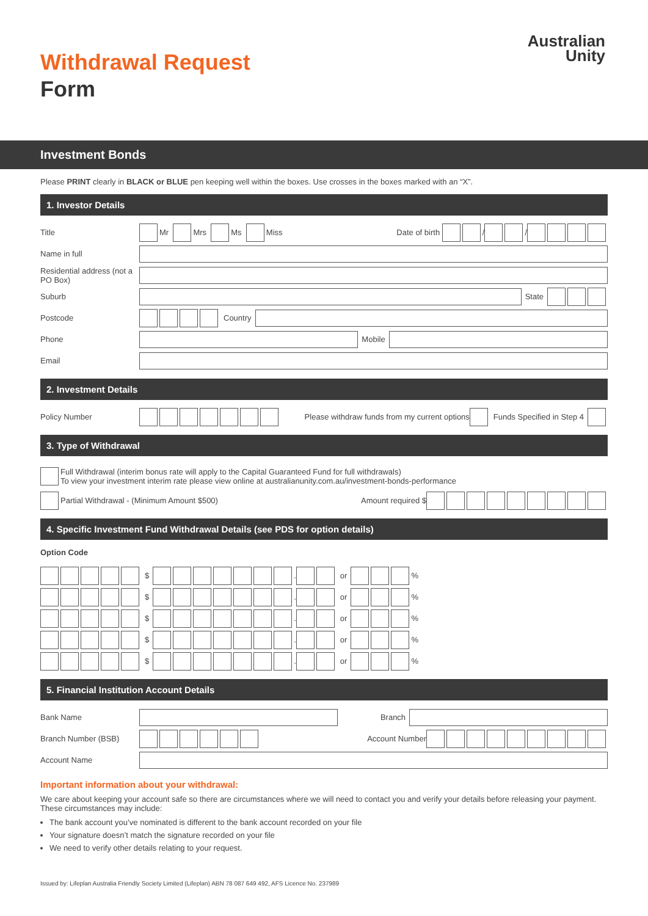Australian
Unity
Withdrawal Request
Form
Investment Bonds
Please PRINT clearly in BLACK or BLUE pen keeping well within the boxes. Use crosses in the boxes marked with an “X”.
1. Investor Details
Title
Mr Mrs Ms Miss Date of birth / /
Name in full
Residential address (not a PO Box)
Suburb State
Postcode Country
Phone Mobile
Email
2. Investment Details
Policy Number
Please withdraw funds from my current options Funds Specified in Step 4
3. Type of Withdrawal
Full Withdrawal (interim bonus rate will apply to the Capital Guaranteed Fund for full withdrawals)
To view your investment interim rate please view online at australianunity.com.au/investment-bonds-performance
Partial Withdrawal - (Minimum Amount $500) Amount required $
4. Specific Investment Fund Withdrawal Details (see PDS for option details)
Option Code
$ . or %
$ . or %
$ . or %
$ . or %
$ . or %
5. Financial Institution Account Details
Bank Name Branch
Branch Number (BSB)
Account Number
Account Name
Important information about your withdrawal:
We care about keeping your account safe so there are circumstances where we will need to contact you and verify your details before releasing your payment. These circumstances may include:
The bank account you’ve nominated is different to the bank account recorded on your file
Your signature doesn’t match the signature recorded on your file
We need to verify other details relating to your request.
Issued by: Lifeplan Australia Friendly Society Limited (Lifeplan) ABN 78 087 649 492, AFS Licence No. 237989